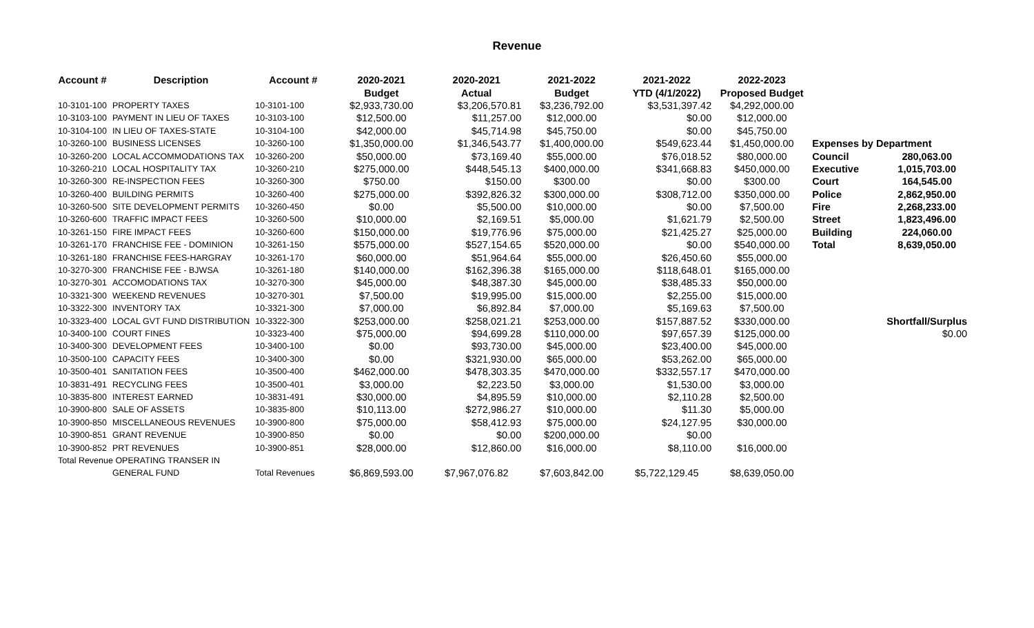Revenue
| Account # | Description | Account # | 2020-2021 | 2020-2021 | 2021-2022 | 2021-2022 | 2022-2023 | | |
| --- | --- | --- | --- | --- | --- | --- | --- | --- | --- |
| | | | Budget | Actual | Budget | YTD (4/1/2022) | Proposed Budget | | |
| 10-3101-100 | PROPERTY TAXES | 10-3101-100 | $2,933,730.00 | $3,206,570.81 | $3,236,792.00 | $3,531,397.42 | $4,292,000.00 | | |
| 10-3103-100 | PAYMENT IN LIEU OF TAXES | 10-3103-100 | $12,500.00 | $11,257.00 | $12,000.00 | $0.00 | $12,000.00 | | |
| 10-3104-100 | IN LIEU OF TAXES-STATE | 10-3104-100 | $42,000.00 | $45,714.98 | $45,750.00 | $0.00 | $45,750.00 | | |
| 10-3260-100 | BUSINESS LICENSES | 10-3260-100 | $1,350,000.00 | $1,346,543.77 | $1,400,000.00 | $549,623.44 | $1,450,000.00 | Expenses by Department | |
| 10-3260-200 | LOCAL ACCOMMODATIONS TAX | 10-3260-200 | $50,000.00 | $73,169.40 | $55,000.00 | $76,018.52 | $80,000.00 | Council | 280,063.00 |
| 10-3260-210 | LOCAL HOSPITALITY TAX | 10-3260-210 | $275,000.00 | $448,545.13 | $400,000.00 | $341,668.83 | $450,000.00 | Executive | 1,015,703.00 |
| 10-3260-300 | RE-INSPECTION FEES | 10-3260-300 | $750.00 | $150.00 | $300.00 | $0.00 | $300.00 | Court | 164,545.00 |
| 10-3260-400 | BUILDING PERMITS | 10-3260-400 | $275,000.00 | $392,826.32 | $300,000.00 | $308,712.00 | $350,000.00 | Police | 2,862,950.00 |
| 10-3260-500 | SITE DEVELOPMENT PERMITS | 10-3260-450 | $0.00 | $5,500.00 | $10,000.00 | $0.00 | $7,500.00 | Fire | 2,268,233.00 |
| 10-3260-600 | TRAFFIC IMPACT FEES | 10-3260-500 | $10,000.00 | $2,169.51 | $5,000.00 | $1,621.79 | $2,500.00 | Street | 1,823,496.00 |
| 10-3261-150 | FIRE IMPACT FEES | 10-3260-600 | $150,000.00 | $19,776.96 | $75,000.00 | $21,425.27 | $25,000.00 | Building | 224,060.00 |
| 10-3261-170 | FRANCHISE FEE - DOMINION | 10-3261-150 | $575,000.00 | $527,154.65 | $520,000.00 | $0.00 | $540,000.00 | Total | 8,639,050.00 |
| 10-3261-180 | FRANCHISE FEES-HARGRAY | 10-3261-170 | $60,000.00 | $51,964.64 | $55,000.00 | $26,450.60 | $55,000.00 | | |
| 10-3270-300 | FRANCHISE FEE - BJWSA | 10-3261-180 | $140,000.00 | $162,396.38 | $165,000.00 | $118,648.01 | $165,000.00 | | |
| 10-3270-301 | ACCOMODATIONS TAX | 10-3270-300 | $45,000.00 | $48,387.30 | $45,000.00 | $38,485.33 | $50,000.00 | | |
| 10-3321-300 | WEEKEND REVENUES | 10-3270-301 | $7,500.00 | $19,995.00 | $15,000.00 | $2,255.00 | $15,000.00 | | |
| 10-3322-300 | INVENTORY TAX | 10-3321-300 | $7,000.00 | $6,892.84 | $7,000.00 | $5,169.63 | $7,500.00 | | |
| 10-3323-400 | LOCAL GVT FUND DISTRIBUTION | 10-3322-300 | $253,000.00 | $258,021.21 | $253,000.00 | $157,887.52 | $330,000.00 | | Shortfall/Surplus |
| 10-3400-100 | COURT FINES | 10-3323-400 | $75,000.00 | $94,699.28 | $110,000.00 | $97,657.39 | $125,000.00 | | $0.00 |
| 10-3400-300 | DEVELOPMENT FEES | 10-3400-100 | $0.00 | $93,730.00 | $45,000.00 | $23,400.00 | $45,000.00 | | |
| 10-3500-100 | CAPACITY FEES | 10-3400-300 | $0.00 | $321,930.00 | $65,000.00 | $53,262.00 | $65,000.00 | | |
| 10-3500-401 | SANITATION FEES | 10-3500-400 | $462,000.00 | $478,303.35 | $470,000.00 | $332,557.17 | $470,000.00 | | |
| 10-3831-491 | RECYCLING FEES | 10-3500-401 | $3,000.00 | $2,223.50 | $3,000.00 | $1,530.00 | $3,000.00 | | |
| 10-3835-800 | INTEREST EARNED | 10-3831-491 | $30,000.00 | $4,895.59 | $10,000.00 | $2,110.28 | $2,500.00 | | |
| 10-3900-800 | SALE OF ASSETS | 10-3835-800 | $10,113.00 | $272,986.27 | $10,000.00 | $11.30 | $5,000.00 | | |
| 10-3900-850 | MISCELLANEOUS REVENUES | 10-3900-800 | $75,000.00 | $58,412.93 | $75,000.00 | $24,127.95 | $30,000.00 | | |
| 10-3900-851 | GRANT REVENUE | 10-3900-850 | $0.00 | $0.00 | $200,000.00 | $0.00 | | | |
| 10-3900-852 | PRT REVENUES | 10-3900-851 | $28,000.00 | $12,860.00 | $16,000.00 | $8,110.00 | $16,000.00 | | |
| Total Revenue OPERATING TRANSER IN | | | | | | | | | |
| | GENERAL FUND | Total Revenues | $6,869,593.00 | $7,967,076.82 | $7,603,842.00 | $5,722,129.45 | $8,639,050.00 | | |